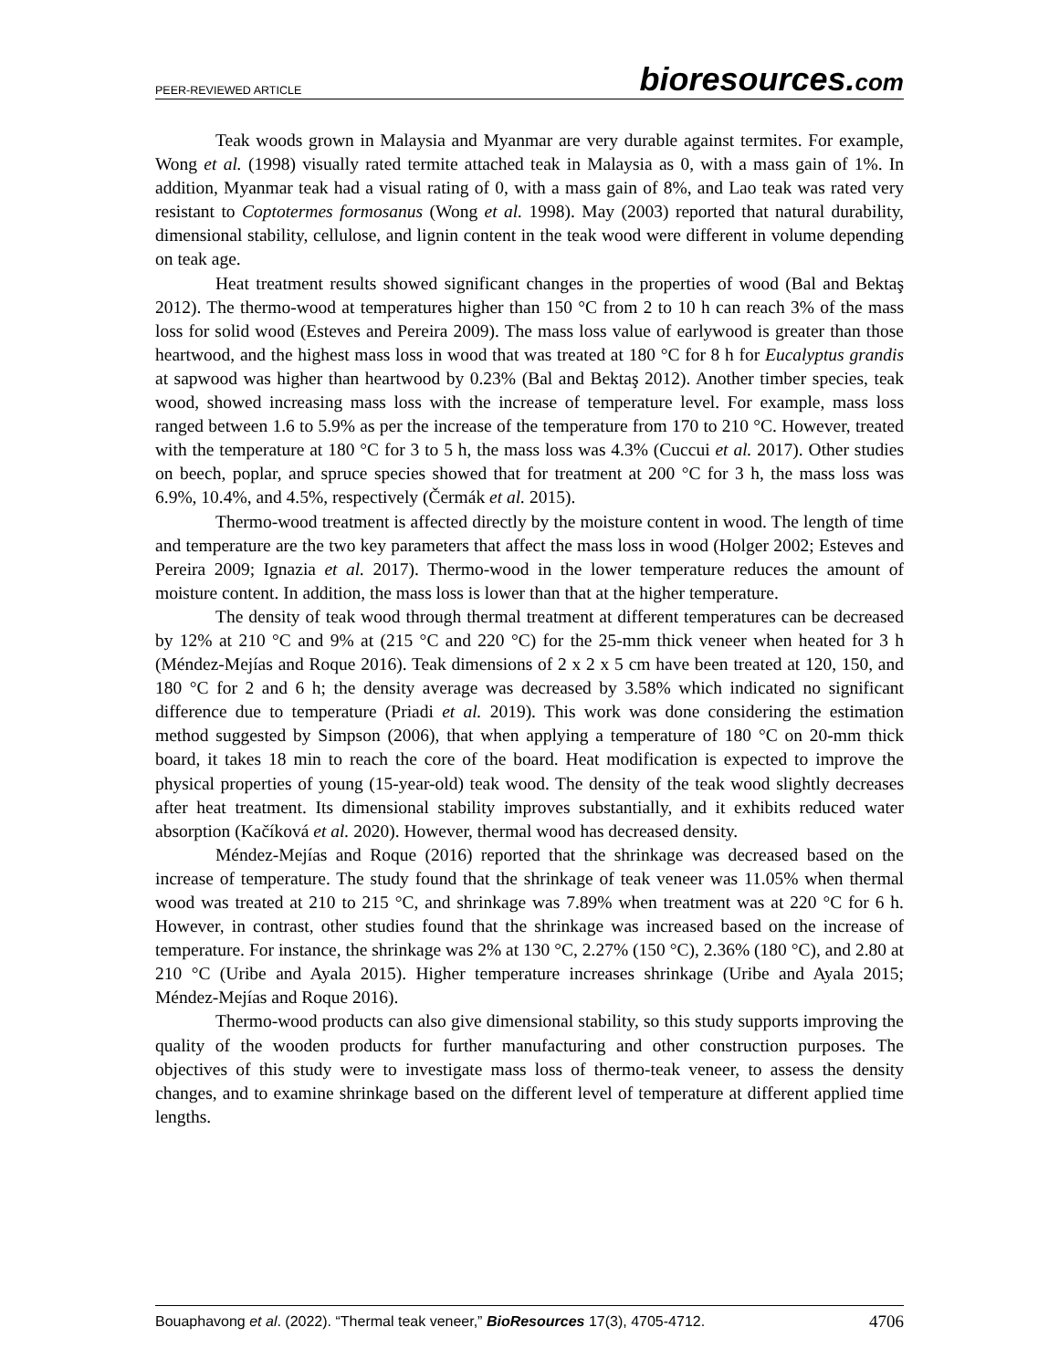PEER-REVIEWED ARTICLE
bioresources.com
Teak woods grown in Malaysia and Myanmar are very durable against termites. For example, Wong et al. (1998) visually rated termite attached teak in Malaysia as 0, with a mass gain of 1%. In addition, Myanmar teak had a visual rating of 0, with a mass gain of 8%, and Lao teak was rated very resistant to Coptotermes formosanus (Wong et al. 1998). May (2003) reported that natural durability, dimensional stability, cellulose, and lignin content in the teak wood were different in volume depending on teak age.
Heat treatment results showed significant changes in the properties of wood (Bal and Bektaş 2012). The thermo-wood at temperatures higher than 150 °C from 2 to 10 h can reach 3% of the mass loss for solid wood (Esteves and Pereira 2009). The mass loss value of earlywood is greater than those heartwood, and the highest mass loss in wood that was treated at 180 °C for 8 h for Eucalyptus grandis at sapwood was higher than heartwood by 0.23% (Bal and Bektaş 2012). Another timber species, teak wood, showed increasing mass loss with the increase of temperature level. For example, mass loss ranged between 1.6 to 5.9% as per the increase of the temperature from 170 to 210 °C. However, treated with the temperature at 180 °C for 3 to 5 h, the mass loss was 4.3% (Cuccui et al. 2017). Other studies on beech, poplar, and spruce species showed that for treatment at 200 °C for 3 h, the mass loss was 6.9%, 10.4%, and 4.5%, respectively (Čermák et al. 2015).
Thermo-wood treatment is affected directly by the moisture content in wood. The length of time and temperature are the two key parameters that affect the mass loss in wood (Holger 2002; Esteves and Pereira 2009; Ignazia et al. 2017). Thermo-wood in the lower temperature reduces the amount of moisture content. In addition, the mass loss is lower than that at the higher temperature.
The density of teak wood through thermal treatment at different temperatures can be decreased by 12% at 210 °C and 9% at (215 °C and 220 °C) for the 25-mm thick veneer when heated for 3 h (Méndez-Mejías and Roque 2016). Teak dimensions of 2 x 2 x 5 cm have been treated at 120, 150, and 180 °C for 2 and 6 h; the density average was decreased by 3.58% which indicated no significant difference due to temperature (Priadi et al. 2019). This work was done considering the estimation method suggested by Simpson (2006), that when applying a temperature of 180 °C on 20-mm thick board, it takes 18 min to reach the core of the board. Heat modification is expected to improve the physical properties of young (15-year-old) teak wood. The density of the teak wood slightly decreases after heat treatment. Its dimensional stability improves substantially, and it exhibits reduced water absorption (Kačíková et al. 2020). However, thermal wood has decreased density.
Méndez-Mejías and Roque (2016) reported that the shrinkage was decreased based on the increase of temperature. The study found that the shrinkage of teak veneer was 11.05% when thermal wood was treated at 210 to 215 °C, and shrinkage was 7.89% when treatment was at 220 °C for 6 h. However, in contrast, other studies found that the shrinkage was increased based on the increase of temperature. For instance, the shrinkage was 2% at 130 °C, 2.27% (150 °C), 2.36% (180 °C), and 2.80 at 210 °C (Uribe and Ayala 2015). Higher temperature increases shrinkage (Uribe and Ayala 2015; Méndez-Mejías and Roque 2016).
Thermo-wood products can also give dimensional stability, so this study supports improving the quality of the wooden products for further manufacturing and other construction purposes. The objectives of this study were to investigate mass loss of thermo-teak veneer, to assess the density changes, and to examine shrinkage based on the different level of temperature at different applied time lengths.
Bouaphavong et al. (2022). “Thermal teak veneer,” BioResources 17(3), 4705-4712.
4706